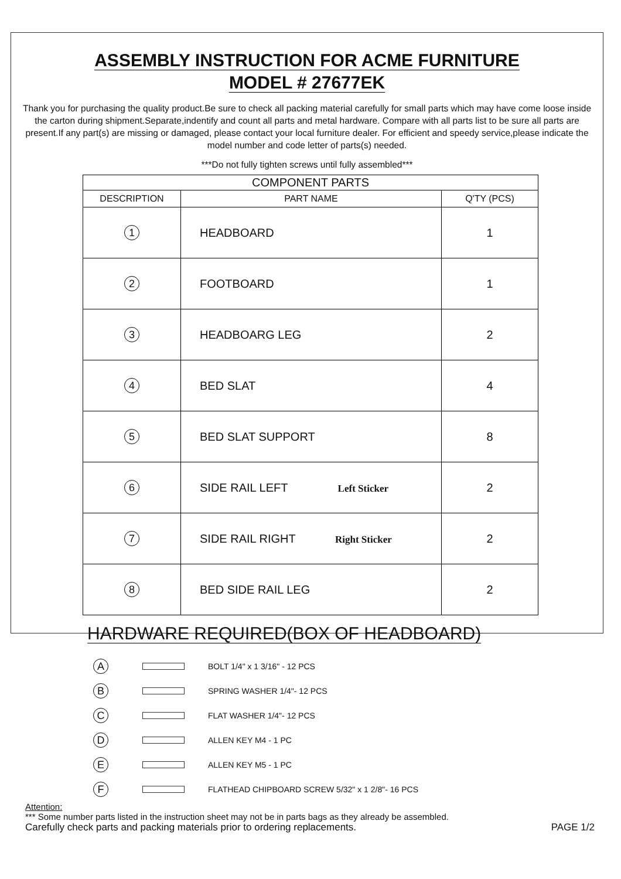ASSEMBLY INSTRUCTION FOR ACME FURNITURE
MODEL # 27677EK
Thank you for purchasing the quality product.Be sure to check all packing material carefully for small parts which may have come loose inside the carton during shipment.Separate,indentify and count all parts and metal hardware. Compare with all parts list to be sure all parts are present.If any part(s) are missing or damaged, please contact your local furniture dealer. For efficient and speedy service,please indicate the model number and code letter of parts(s) needed.
***Do not fully tighten screws until fully assembled***
| COMPONENT PARTS | | |
| --- | --- | --- |
| DESCRIPTION | PART NAME | Q'TY (PCS) |
| 1 | HEADBOARD | 1 |
| 2 | FOOTBOARD | 1 |
| 3 | HEADBOARG LEG | 2 |
| 4 | BED SLAT | 4 |
| 5 | BED SLAT SUPPORT | 8 |
| 6 | SIDE RAIL LEFT Left Sticker | 2 |
| 7 | SIDE RAIL RIGHT Right Sticker | 2 |
| 8 | BED SIDE RAIL LEG | 2 |
HARDWARE REQUIRED(BOX OF HEADBOARD)
A BOLT 1/4" x 1 3/16" - 12 PCS
B SPRING WASHER 1/4"- 12 PCS
C FLAT WASHER 1/4"- 12 PCS
D ALLEN KEY M4 - 1 PC
E ALLEN KEY M5 - 1 PC
F FLATHEAD CHIPBOARD SCREW 5/32" x 1 2/8"- 16 PCS
Attention:
*** Some number parts listed in the instruction sheet may not be in parts bags as they already be assembled.
Carefully check parts and packing materials prior to ordering replacements. PAGE 1/2